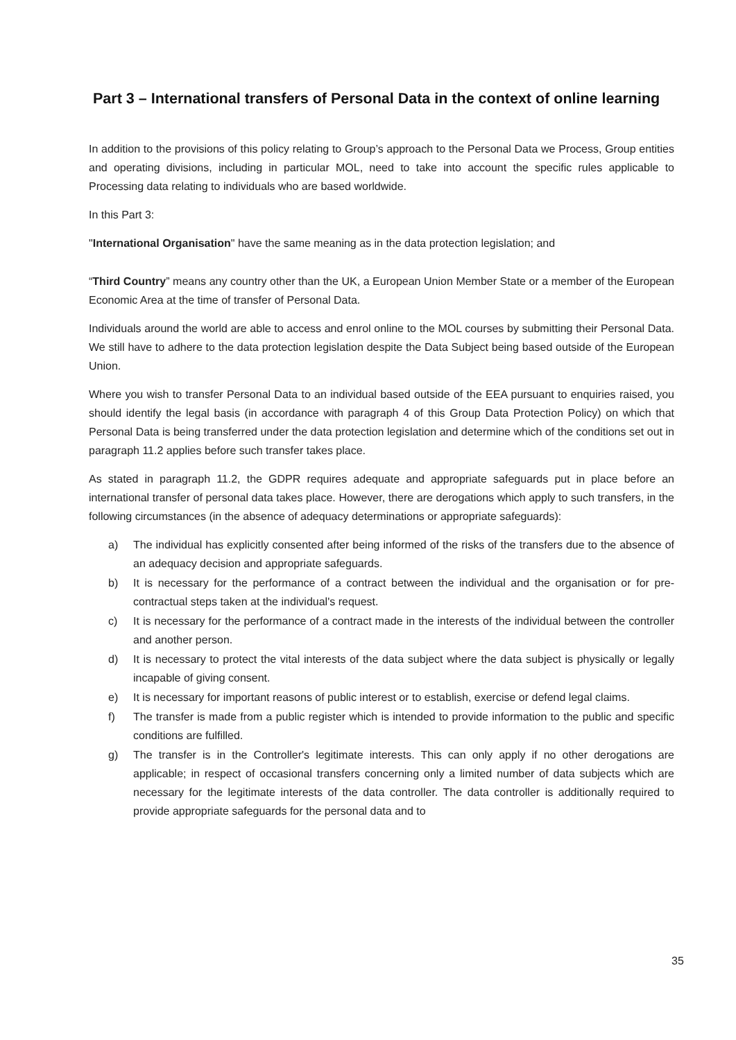Part 3 – International transfers of Personal Data in the context of online learning
In addition to the provisions of this policy relating to Group’s approach to the Personal Data we Process, Group entities and operating divisions, including in particular MOL, need to take into account the specific rules applicable to Processing data relating to individuals who are based worldwide.
In this Part 3:
"International Organisation" have the same meaning as in the data protection legislation; and
“Third Country” means any country other than the UK, a European Union Member State or a member of the European Economic Area at the time of transfer of Personal Data.
Individuals around the world are able to access and enrol online to the MOL courses by submitting their Personal Data. We still have to adhere to the data protection legislation despite the Data Subject being based outside of the European Union.
Where you wish to transfer Personal Data to an individual based outside of the EEA pursuant to enquiries raised, you should identify the legal basis (in accordance with paragraph 4 of this Group Data Protection Policy) on which that Personal Data is being transferred under the data protection legislation and determine which of the conditions set out in paragraph 11.2 applies before such transfer takes place.
As stated in paragraph 11.2, the GDPR requires adequate and appropriate safeguards put in place before an international transfer of personal data takes place. However, there are derogations which apply to such transfers, in the following circumstances (in the absence of adequacy determinations or appropriate safeguards):
a) The individual has explicitly consented after being informed of the risks of the transfers due to the absence of an adequacy decision and appropriate safeguards.
b) It is necessary for the performance of a contract between the individual and the organisation or for pre-contractual steps taken at the individual's request.
c) It is necessary for the performance of a contract made in the interests of the individual between the controller and another person.
d) It is necessary to protect the vital interests of the data subject where the data subject is physically or legally incapable of giving consent.
e) It is necessary for important reasons of public interest or to establish, exercise or defend legal claims.
f) The transfer is made from a public register which is intended to provide information to the public and specific conditions are fulfilled.
g) The transfer is in the Controller's legitimate interests. This can only apply if no other derogations are applicable; in respect of occasional transfers concerning only a limited number of data subjects which are necessary for the legitimate interests of the data controller. The data controller is additionally required to provide appropriate safeguards for the personal data and to
35